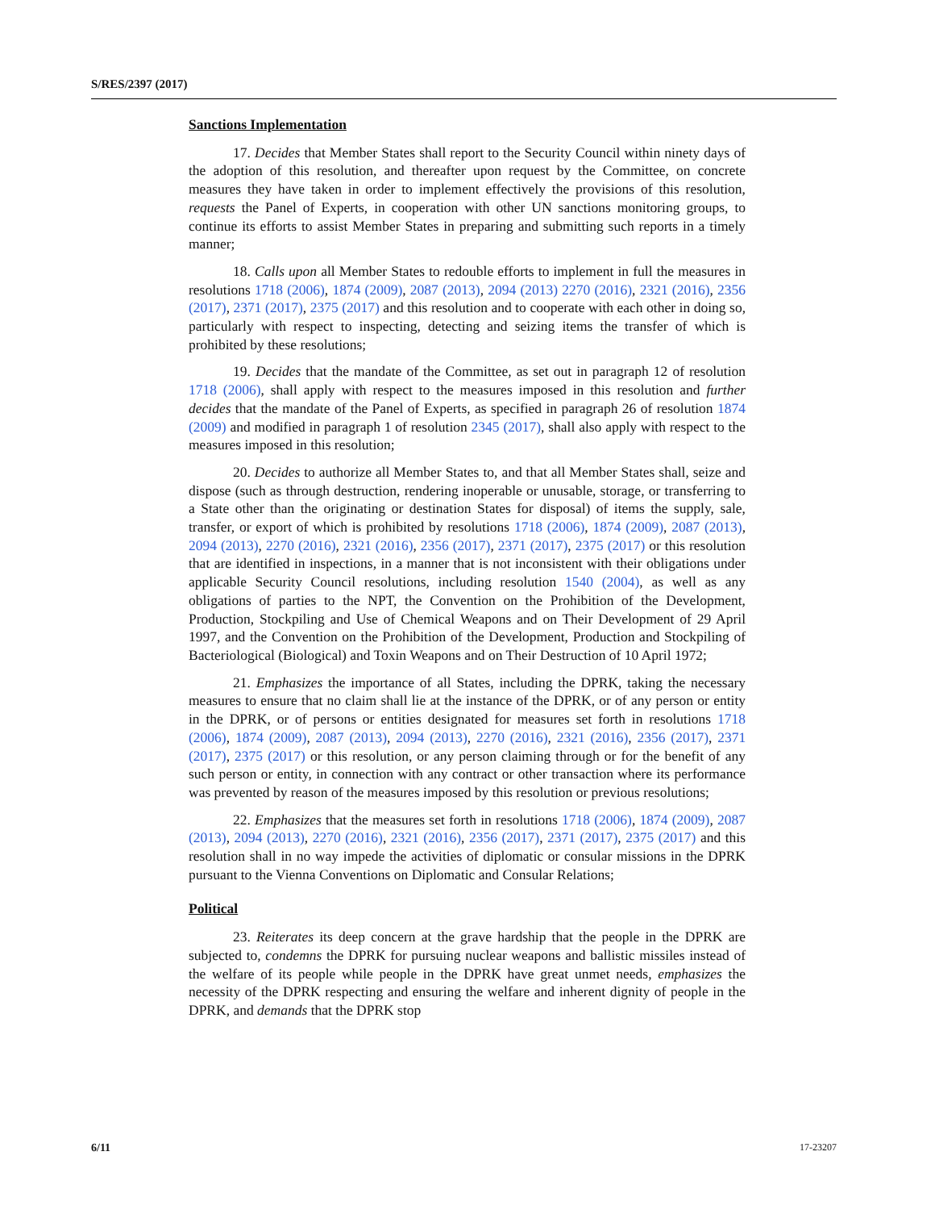S/RES/2397 (2017)
Sanctions Implementation
17. Decides that Member States shall report to the Security Council within ninety days of the adoption of this resolution, and thereafter upon request by the Committee, on concrete measures they have taken in order to implement effectively the provisions of this resolution, requests the Panel of Experts, in cooperation with other UN sanctions monitoring groups, to continue its efforts to assist Member States in preparing and submitting such reports in a timely manner;
18. Calls upon all Member States to redouble efforts to implement in full the measures in resolutions 1718 (2006), 1874 (2009), 2087 (2013), 2094 (2013) 2270 (2016), 2321 (2016), 2356 (2017), 2371 (2017), 2375 (2017) and this resolution and to cooperate with each other in doing so, particularly with respect to inspecting, detecting and seizing items the transfer of which is prohibited by these resolutions;
19. Decides that the mandate of the Committee, as set out in paragraph 12 of resolution 1718 (2006), shall apply with respect to the measures imposed in this resolution and further decides that the mandate of the Panel of Experts, as specified in paragraph 26 of resolution 1874 (2009) and modified in paragraph 1 of resolution 2345 (2017), shall also apply with respect to the measures imposed in this resolution;
20. Decides to authorize all Member States to, and that all Member States shall, seize and dispose (such as through destruction, rendering inoperable or unusable, storage, or transferring to a State other than the originating or destination States for disposal) of items the supply, sale, transfer, or export of which is prohibited by resolutions 1718 (2006), 1874 (2009), 2087 (2013), 2094 (2013), 2270 (2016), 2321 (2016), 2356 (2017), 2371 (2017), 2375 (2017) or this resolution that are identified in inspections, in a manner that is not inconsistent with their obligations under applicable Security Council resolutions, including resolution 1540 (2004), as well as any obligations of parties to the NPT, the Convention on the Prohibition of the Development, Production, Stockpiling and Use of Chemical Weapons and on Their Development of 29 April 1997, and the Convention on the Prohibition of the Development, Production and Stockpiling of Bacteriological (Biological) and Toxin Weapons and on Their Destruction of 10 April 1972;
21. Emphasizes the importance of all States, including the DPRK, taking the necessary measures to ensure that no claim shall lie at the instance of the DPRK, or of any person or entity in the DPRK, or of persons or entities designated for measures set forth in resolutions 1718 (2006), 1874 (2009), 2087 (2013), 2094 (2013), 2270 (2016), 2321 (2016), 2356 (2017), 2371 (2017), 2375 (2017) or this resolution, or any person claiming through or for the benefit of any such person or entity, in connection with any contract or other transaction where its performance was prevented by reason of the measures imposed by this resolution or previous resolutions;
22. Emphasizes that the measures set forth in resolutions 1718 (2006), 1874 (2009), 2087 (2013), 2094 (2013), 2270 (2016), 2321 (2016), 2356 (2017), 2371 (2017), 2375 (2017) and this resolution shall in no way impede the activities of diplomatic or consular missions in the DPRK pursuant to the Vienna Conventions on Diplomatic and Consular Relations;
Political
23. Reiterates its deep concern at the grave hardship that the people in the DPRK are subjected to, condemns the DPRK for pursuing nuclear weapons and ballistic missiles instead of the welfare of its people while people in the DPRK have great unmet needs, emphasizes the necessity of the DPRK respecting and ensuring the welfare and inherent dignity of people in the DPRK, and demands that the DPRK stop
6/11 17-23207